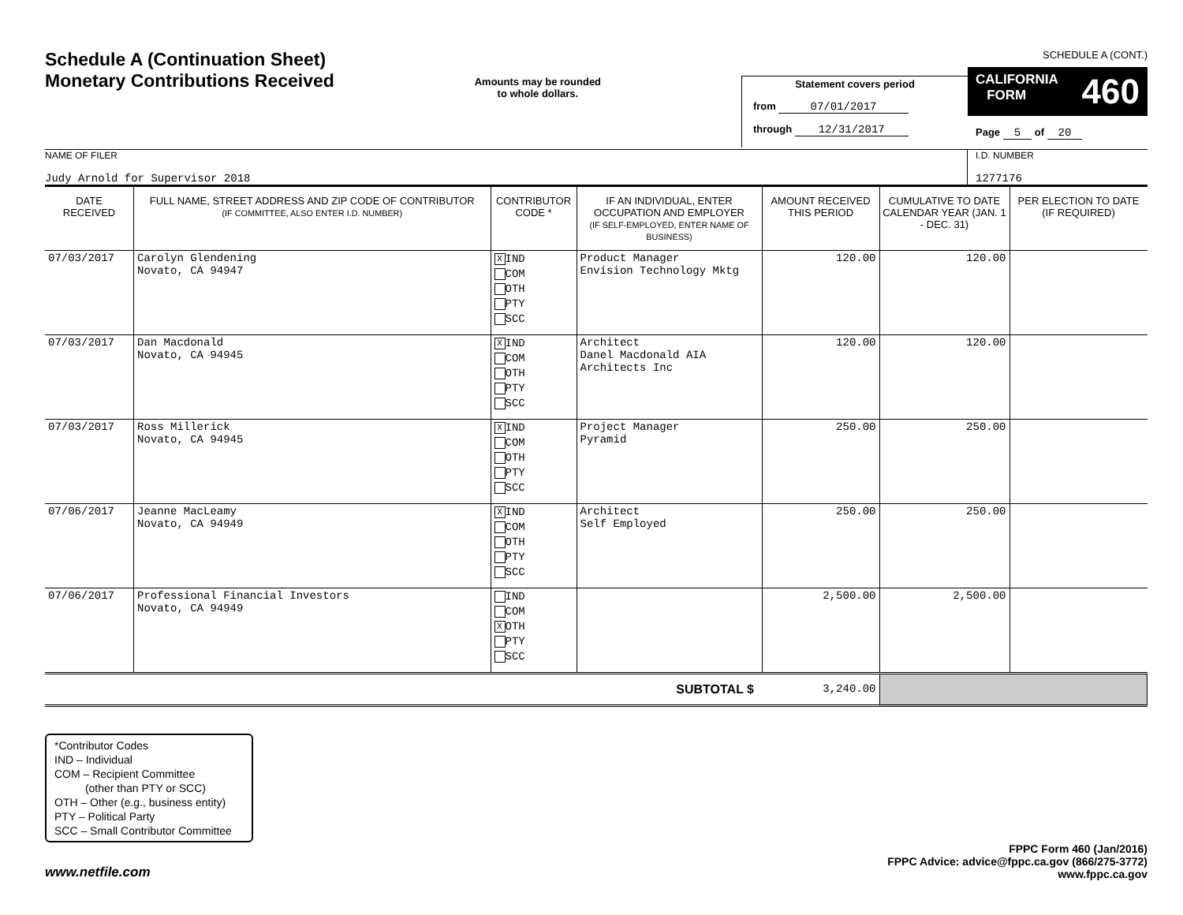Schedule A (Continuation Sheet)
Monetary Contributions Received
Amounts may be rounded
to whole dollars.
Statement covers period
from 07/01/2017
through 12/31/2017
SCHEDULE A (CONT.)
CALIFORNIA
FORM 460
Page 5 of 20
NAME OF FILER
Judy Arnold for Supervisor 2018
I.D. NUMBER
1277176
| DATE RECEIVED | FULL NAME, STREET ADDRESS AND ZIP CODE OF CONTRIBUTOR (IF COMMITTEE, ALSO ENTER I.D. NUMBER) | CONTRIBUTOR CODE * | IF AN INDIVIDUAL, ENTER OCCUPATION AND EMPLOYER (IF SELF-EMPLOYED, ENTER NAME OF BUSINESS) | AMOUNT RECEIVED THIS PERIOD | CUMULATIVE TO DATE CALENDAR YEAR (JAN. 1 - DEC. 31) | PER ELECTION TO DATE (IF REQUIRED) |
| --- | --- | --- | --- | --- | --- | --- |
| 07/03/2017 | Carolyn Glendening Novato, CA 94947 | X IND COM OTH PTY SCC | Product Manager Envision Technology Mktg | 120.00 | 120.00 | |
| 07/03/2017 | Dan Macdonald Novato, CA 94945 | X IND COM OTH PTY SCC | Architect Danel Macdonald AIA Architects Inc | 120.00 | 120.00 | |
| 07/03/2017 | Ross Millerick Novato, CA 94945 | X IND COM OTH PTY SCC | Project Manager Pyramid | 250.00 | 250.00 | |
| 07/06/2017 | Jeanne MacLeamy Novato, CA 94949 | X IND COM OTH PTY SCC | Architect Self Employed | 250.00 | 250.00 | |
| 07/06/2017 | Professional Financial Investors Novato, CA 94949 | IND COM X OTH PTY SCC | | 2,500.00 | 2,500.00 | |
| SUBTOTAL $ | | | | 3,240.00 | | |
*Contributor Codes
IND – Individual
COM – Recipient Committee
(other than PTY or SCC)
OTH – Other (e.g., business entity)
PTY – Political Party
SCC – Small Contributor Committee
www.netfile.com
FPPC Form 460 (Jan/2016)
FPPC Advice: advice@fppc.ca.gov (866/275-3772)
www.fppc.ca.gov